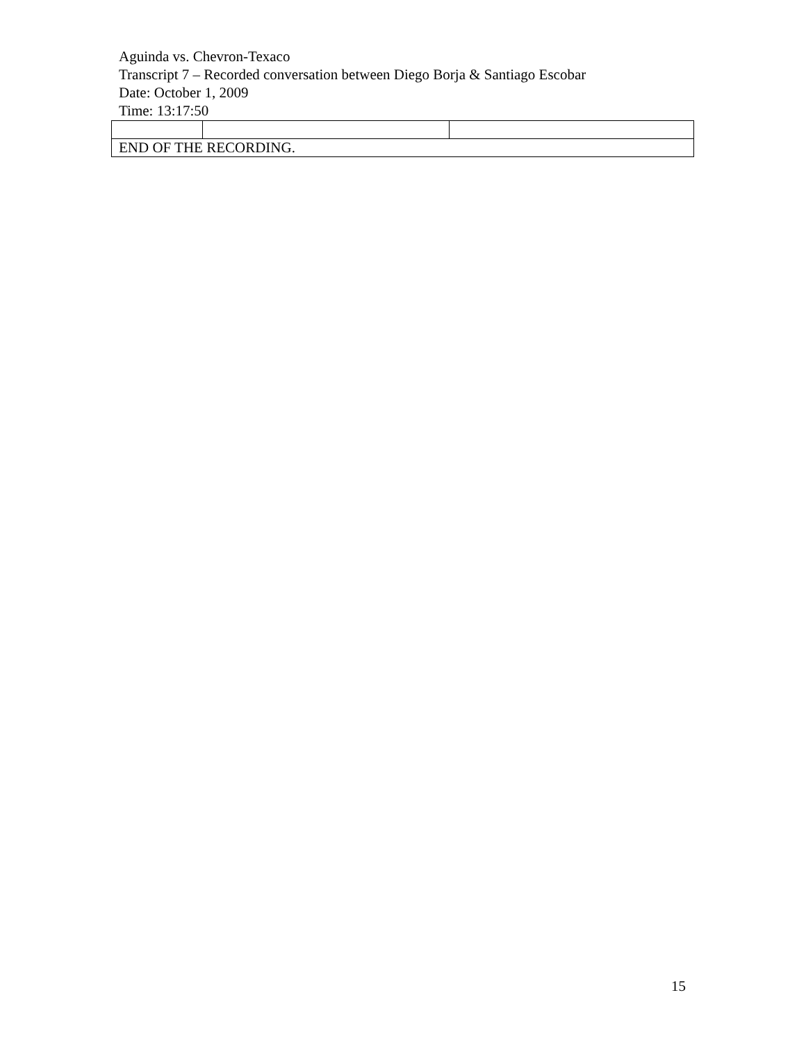Aguinda vs. Chevron-Texaco
Transcript 7 – Recorded conversation between Diego Borja & Santiago Escobar
Date: October 1, 2009
Time: 13:17:50
| END OF THE RECORDING. | | |
15